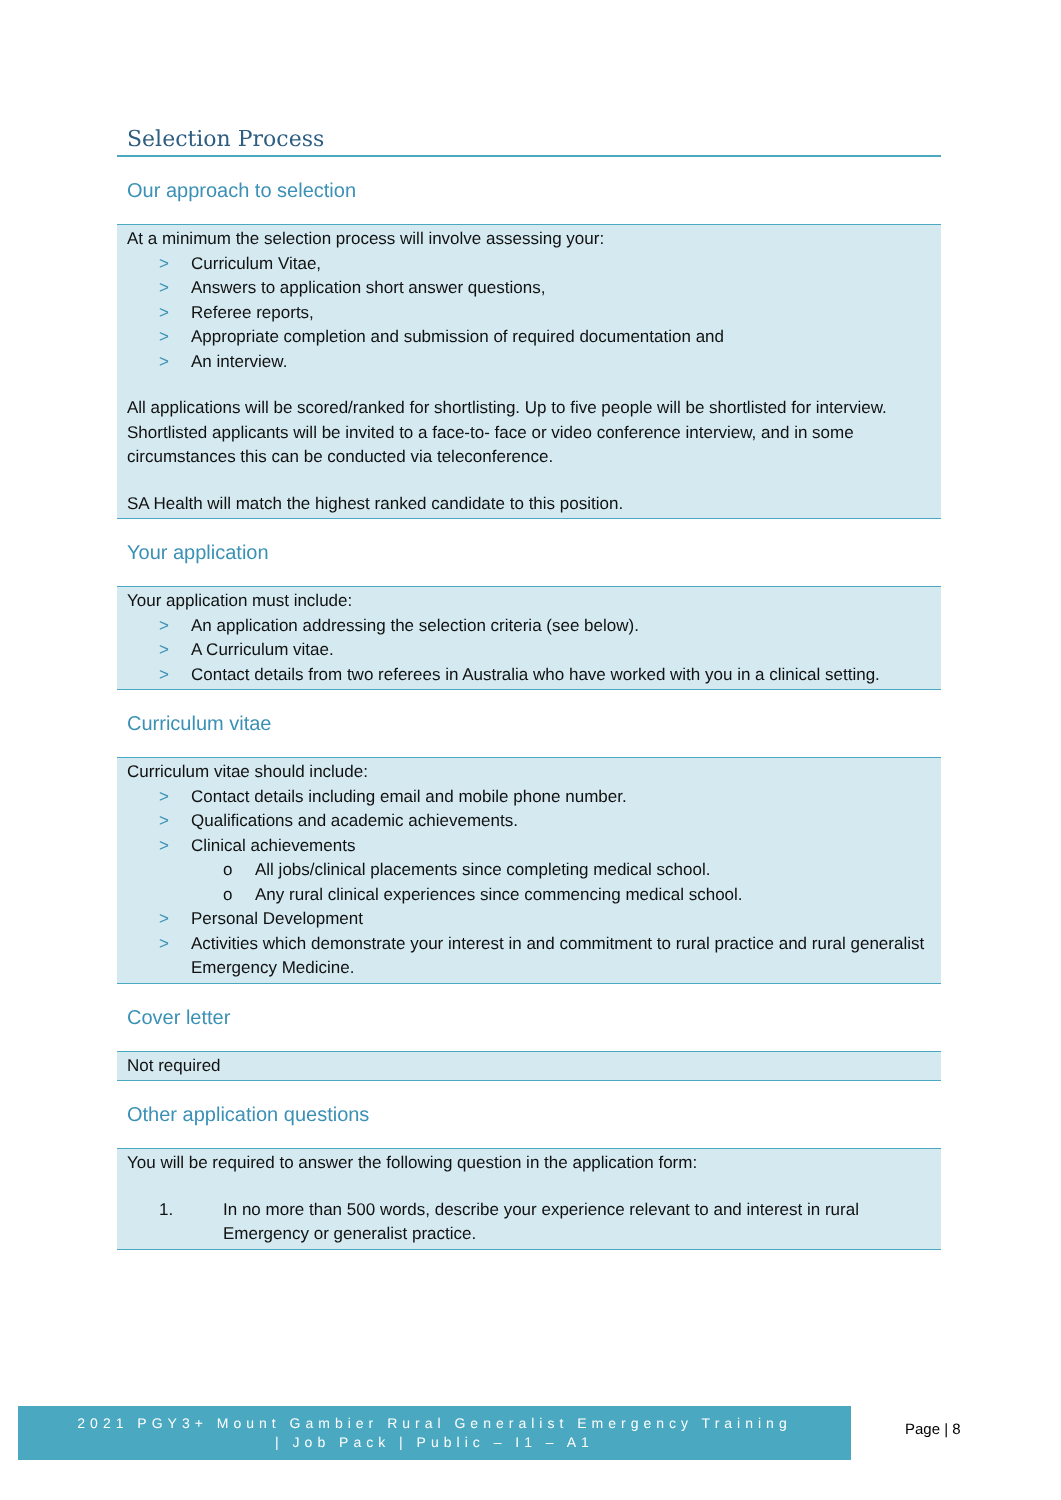Selection Process
Our approach to selection
At a minimum the selection process will involve assessing your:
> Curriculum Vitae,
> Answers to application short answer questions,
> Referee reports,
> Appropriate completion and submission of required documentation and
> An interview.
All applications will be scored/ranked for shortlisting. Up to five people will be shortlisted for interview. Shortlisted applicants will be invited to a face-to- face or video conference interview, and in some circumstances this can be conducted via teleconference.
SA Health will match the highest ranked candidate to this position.
Your application
Your application must include:
> An application addressing the selection criteria (see below).
> A Curriculum vitae.
> Contact details from two referees in Australia who have worked with you in a clinical setting.
Curriculum vitae
Curriculum vitae should include:
> Contact details including email and mobile phone number.
> Qualifications and academic achievements.
> Clinical achievements
o All jobs/clinical placements since completing medical school.
o Any rural clinical experiences since commencing medical school.
> Personal Development
> Activities which demonstrate your interest in and commitment to rural practice and rural generalist Emergency Medicine.
Cover letter
Not required
Other application questions
You will be required to answer the following question in the application form:
1. In no more than 500 words, describe your experience relevant to and interest in rural Emergency or generalist practice.
2021 PGY3+ Mount Gambier Rural Generalist Emergency Training
| Job Pack | Public – I1 – A1
Page | 8